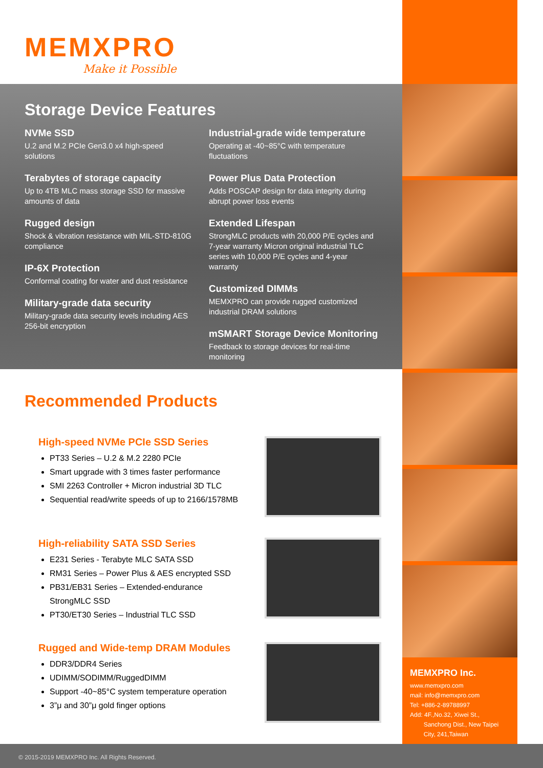MEMXPRO
Make it Possible
Storage Device Features
NVMe SSD
U.2 and M.2 PCIe Gen3.0 x4 high-speed solutions
Terabytes of storage capacity
Up to 4TB MLC mass storage SSD for massive amounts of data
Rugged design
Shock & vibration resistance with MIL-STD-810G compliance
IP-6X Protection
Conformal coating for water and dust resistance
Military-grade data security
Military-grade data security levels including AES 256-bit encryption
Industrial-grade wide temperature
Operating at -40~85°C with temperature fluctuations
Power Plus Data Protection
Adds POSCAP design for data integrity during abrupt power loss events
Extended Lifespan
StrongMLC products with 20,000 P/E cycles and 7-year warranty Micron original industrial TLC series with 10,000 P/E cycles and 4-year warranty
Customized DIMMs
MEMXPRO can provide rugged customized industrial DRAM solutions
mSMART Storage Device Monitoring
Feedback to storage devices for real-time monitoring
Recommended Products
High-speed NVMe PCIe SSD Series
PT33 Series – U.2 & M.2 2280 PCIe
Smart upgrade with 3 times faster performance
SMI 2263 Controller + Micron industrial 3D TLC
Sequential read/write speeds of up to 2166/1578MB
High-reliability SATA SSD Series
E231 Series - Terabyte MLC SATA SSD
RM31 Series – Power Plus & AES encrypted SSD
PB31/EB31 Series – Extended-endurance StrongMLC SSD
PT30/ET30 Series – Industrial TLC SSD
Rugged and Wide-temp DRAM Modules
DDR3/DDR4 Series
UDIMM/SODIMM/RuggedDIMM
Support -40~85°C system temperature operation
3”μ and 30”μ gold finger options
MEMXPRO Inc.
www.memxpro.com
mail: info@memxpro.com
Tel: +886-2-89788997
Add: 4F.,No.32, Xiwei St.,
Sanchong Dist., New Taipei
City, 241,Taiwan
© 2015-2019 MEMXPRO Inc. All Rights Reserved.